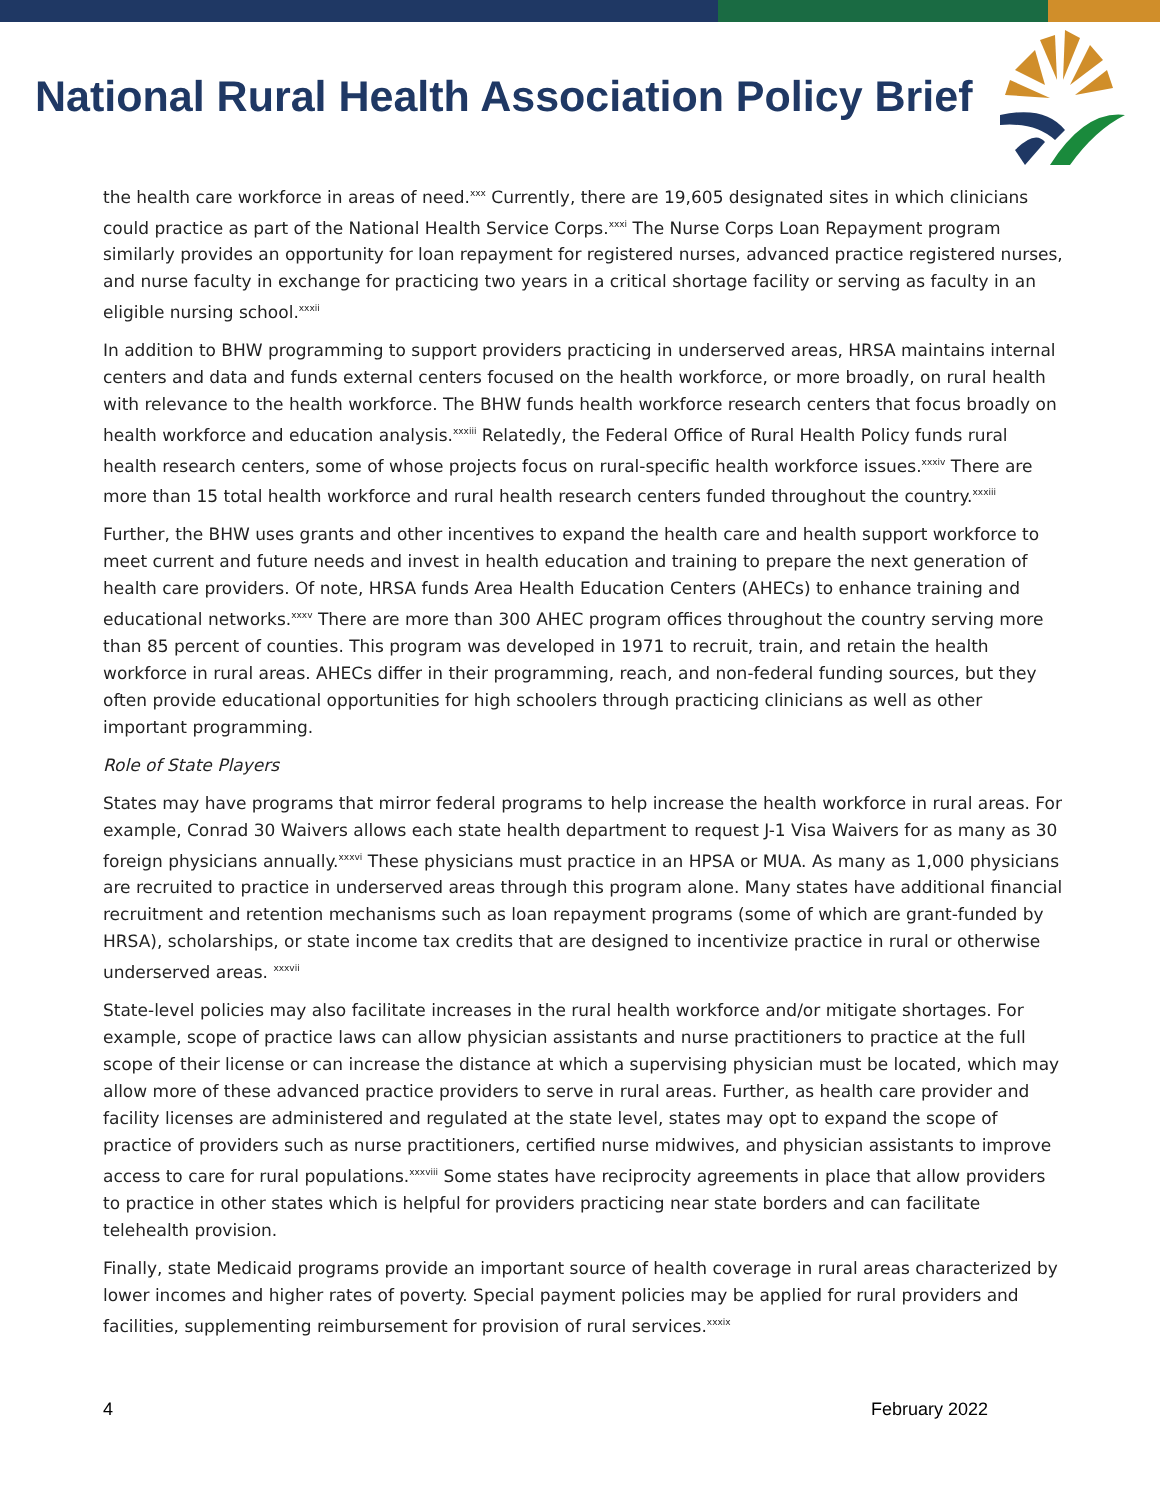National Rural Health Association Policy Brief
the health care workforce in areas of need.<sup>xxx</sup> Currently, there are 19,605 designated sites in which clinicians could practice as part of the National Health Service Corps.<sup>xxxi</sup> The Nurse Corps Loan Repayment program similarly provides an opportunity for loan repayment for registered nurses, advanced practice registered nurses, and nurse faculty in exchange for practicing two years in a critical shortage facility or serving as faculty in an eligible nursing school.<sup>xxxii</sup>
In addition to BHW programming to support providers practicing in underserved areas, HRSA maintains internal centers and data and funds external centers focused on the health workforce, or more broadly, on rural health with relevance to the health workforce. The BHW funds health workforce research centers that focus broadly on health workforce and education analysis.<sup>xxxiii</sup> Relatedly, the Federal Office of Rural Health Policy funds rural health research centers, some of whose projects focus on rural-specific health workforce issues.<sup>xxxiv</sup> There are more than 15 total health workforce and rural health research centers funded throughout the country.<sup>xxxiii</sup>
Further, the BHW uses grants and other incentives to expand the health care and health support workforce to meet current and future needs and invest in health education and training to prepare the next generation of health care providers. Of note, HRSA funds Area Health Education Centers (AHECs) to enhance training and educational networks.<sup>xxxv</sup> There are more than 300 AHEC program offices throughout the country serving more than 85 percent of counties. This program was developed in 1971 to recruit, train, and retain the health workforce in rural areas. AHECs differ in their programming, reach, and non-federal funding sources, but they often provide educational opportunities for high schoolers through practicing clinicians as well as other important programming.
Role of State Players
States may have programs that mirror federal programs to help increase the health workforce in rural areas. For example, Conrad 30 Waivers allows each state health department to request J-1 Visa Waivers for as many as 30 foreign physicians annually.<sup>xxxvi</sup> These physicians must practice in an HPSA or MUA. As many as 1,000 physicians are recruited to practice in underserved areas through this program alone. Many states have additional financial recruitment and retention mechanisms such as loan repayment programs (some of which are grant-funded by HRSA), scholarships, or state income tax credits that are designed to incentivize practice in rural or otherwise underserved areas. <sup>xxxvii</sup>
State-level policies may also facilitate increases in the rural health workforce and/or mitigate shortages. For example, scope of practice laws can allow physician assistants and nurse practitioners to practice at the full scope of their license or can increase the distance at which a supervising physician must be located, which may allow more of these advanced practice providers to serve in rural areas. Further, as health care provider and facility licenses are administered and regulated at the state level, states may opt to expand the scope of practice of providers such as nurse practitioners, certified nurse midwives, and physician assistants to improve access to care for rural populations.<sup>xxxviii</sup> Some states have reciprocity agreements in place that allow providers to practice in other states which is helpful for providers practicing near state borders and can facilitate telehealth provision.
Finally, state Medicaid programs provide an important source of health coverage in rural areas characterized by lower incomes and higher rates of poverty. Special payment policies may be applied for rural providers and facilities, supplementing reimbursement for provision of rural services.<sup>xxxix</sup>
4 February 2022